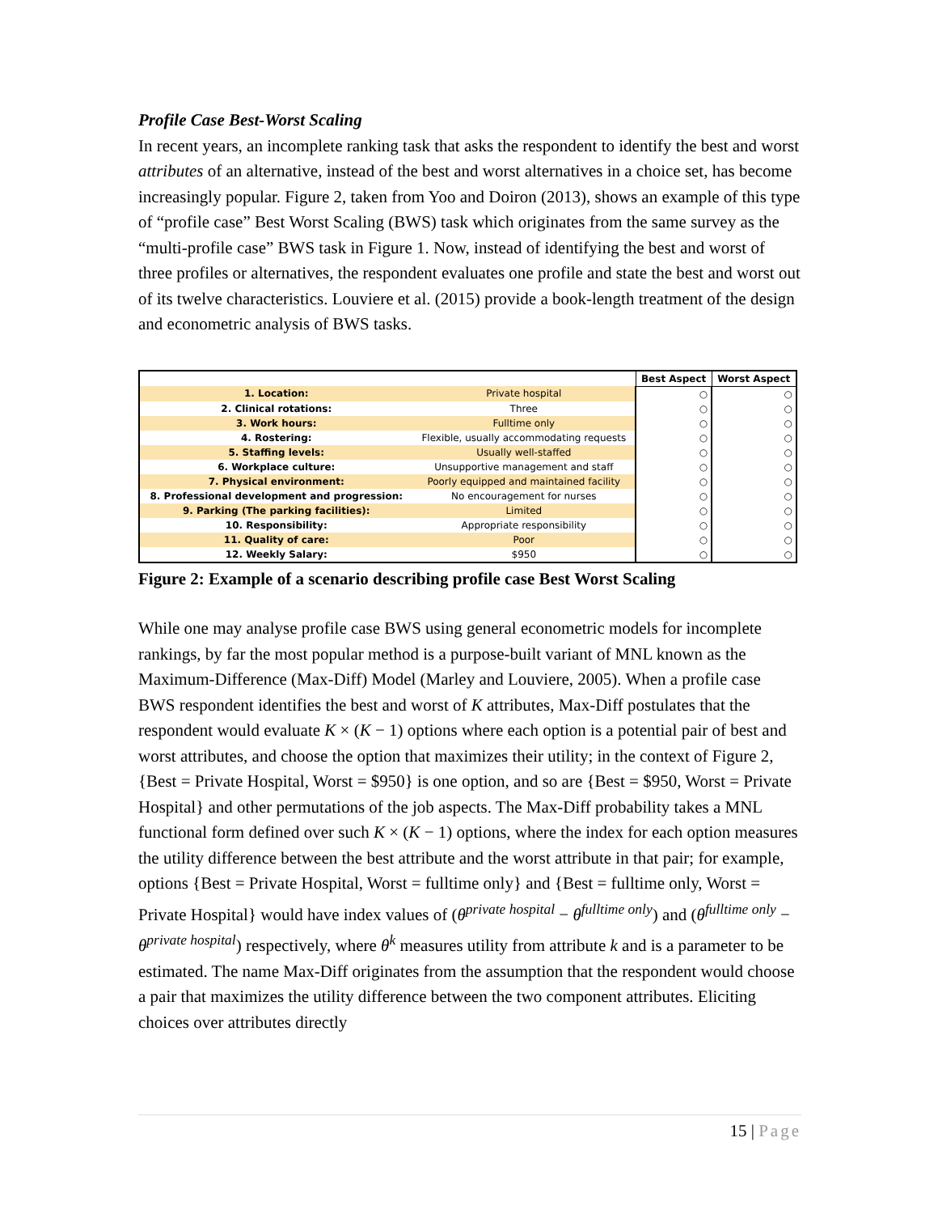Profile Case Best-Worst Scaling
In recent years, an incomplete ranking task that asks the respondent to identify the best and worst attributes of an alternative, instead of the best and worst alternatives in a choice set, has become increasingly popular. Figure 2, taken from Yoo and Doiron (2013), shows an example of this type of “profile case” Best Worst Scaling (BWS) task which originates from the same survey as the “multi-profile case” BWS task in Figure 1. Now, instead of identifying the best and worst of three profiles or alternatives, the respondent evaluates one profile and state the best and worst out of its twelve characteristics. Louviere et al. (2015) provide a book-length treatment of the design and econometric analysis of BWS tasks.
| | | Best Aspect | Worst Aspect |
| --- | --- | --- | --- |
| 1. Location: | Private hospital | ○ | ○ |
| 2. Clinical rotations: | Three | ○ | ○ |
| 3. Work hours: | Fulltime only | ○ | ○ |
| 4. Rostering: | Flexible, usually accommodating requests | ○ | ○ |
| 5. Staffing levels: | Usually well-staffed | ○ | ○ |
| 6. Workplace culture: | Unsupportive management and staff | ○ | ○ |
| 7. Physical environment: | Poorly equipped and maintained facility | ○ | ○ |
| 8. Professional development and progression: | No encouragement for nurses | ○ | ○ |
| 9. Parking (The parking facilities): | Limited | ○ | ○ |
| 10. Responsibility: | Appropriate responsibility | ○ | ○ |
| 11. Quality of care: | Poor | ○ | ○ |
| 12. Weekly Salary: | $950 | ○ | ○ |
Figure 2: Example of a scenario describing profile case Best Worst Scaling
While one may analyse profile case BWS using general econometric models for incomplete rankings, by far the most popular method is a purpose-built variant of MNL known as the Maximum-Difference (Max-Diff) Model (Marley and Louviere, 2005). When a profile case BWS respondent identifies the best and worst of K attributes, Max-Diff postulates that the respondent would evaluate K × (K − 1) options where each option is a potential pair of best and worst attributes, and choose the option that maximizes their utility; in the context of Figure 2, {Best = Private Hospital, Worst = $950} is one option, and so are {Best = $950, Worst = Private Hospital} and other permutations of the job aspects. The Max-Diff probability takes a MNL functional form defined over such K × (K − 1) options, where the index for each option measures the utility difference between the best attribute and the worst attribute in that pair; for example, options {Best = Private Hospital, Worst = fulltime only} and {Best = fulltime only, Worst = Private Hospital} would have index values of (θ<sup>private hospital</sup> − θ<sup>fulltime only</sup>) and (θ<sup>fulltime only</sup> − θ<sup>private hospital</sup>) respectively, where θ<sup>k</sup> measures utility from attribute k and is a parameter to be estimated. The name Max-Diff originates from the assumption that the respondent would choose a pair that maximizes the utility difference between the two component attributes. Eliciting choices over attributes directly
15 | Page